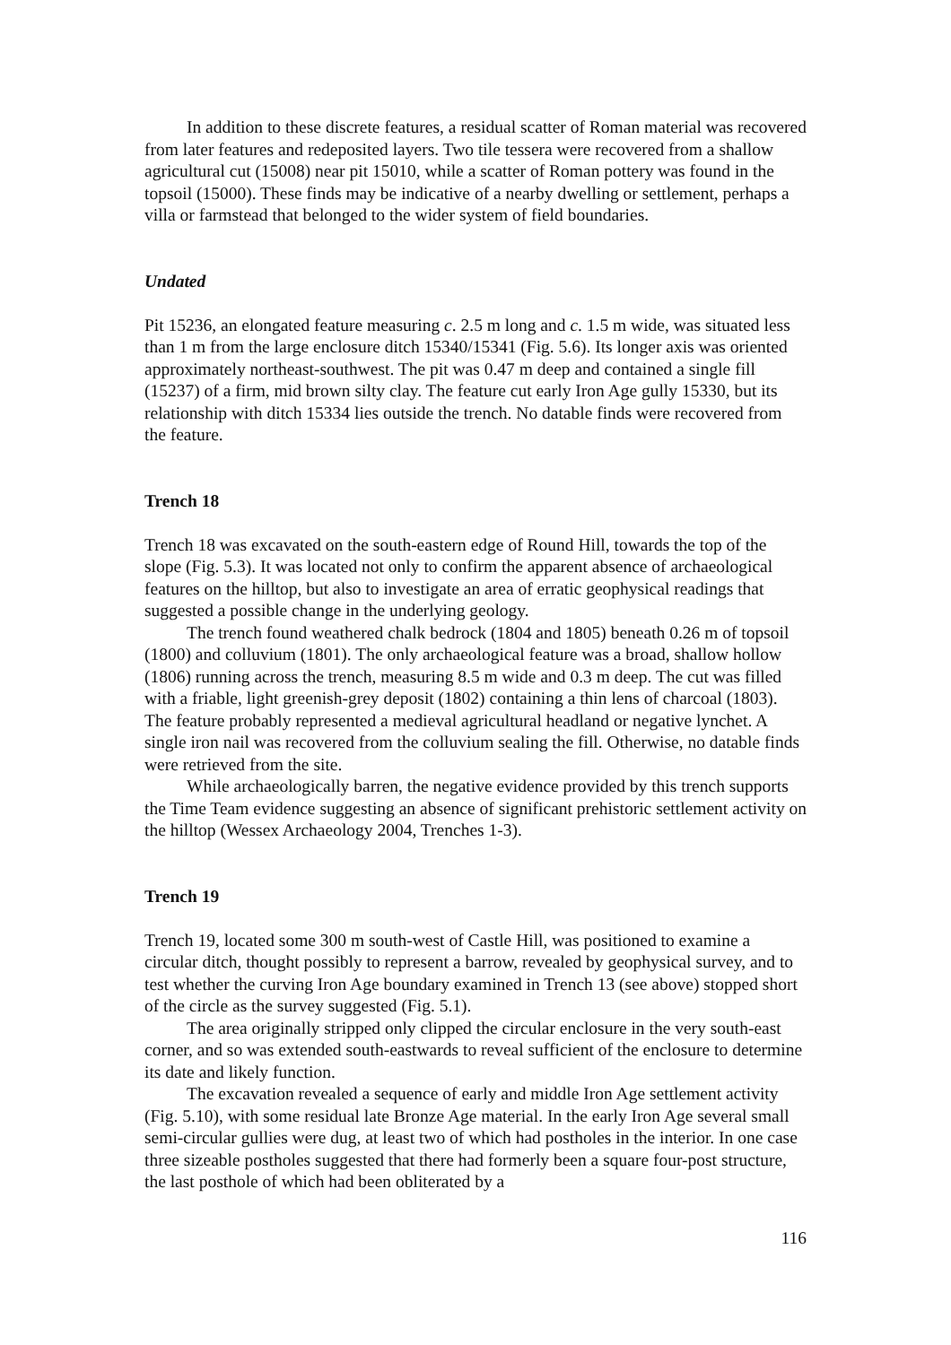In addition to these discrete features, a residual scatter of Roman material was recovered from later features and redeposited layers. Two tile tessera were recovered from a shallow agricultural cut (15008) near pit 15010, while a scatter of Roman pottery was found in the topsoil (15000). These finds may be indicative of a nearby dwelling or settlement, perhaps a villa or farmstead that belonged to the wider system of field boundaries.
Undated
Pit 15236, an elongated feature measuring c. 2.5 m long and c. 1.5 m wide, was situated less than 1 m from the large enclosure ditch 15340/15341 (Fig. 5.6). Its longer axis was oriented approximately northeast-southwest. The pit was 0.47 m deep and contained a single fill (15237) of a firm, mid brown silty clay. The feature cut early Iron Age gully 15330, but its relationship with ditch 15334 lies outside the trench. No datable finds were recovered from the feature.
Trench 18
Trench 18 was excavated on the south-eastern edge of Round Hill, towards the top of the slope (Fig. 5.3). It was located not only to confirm the apparent absence of archaeological features on the hilltop, but also to investigate an area of erratic geophysical readings that suggested a possible change in the underlying geology.
The trench found weathered chalk bedrock (1804 and 1805) beneath 0.26 m of topsoil (1800) and colluvium (1801). The only archaeological feature was a broad, shallow hollow (1806) running across the trench, measuring 8.5 m wide and 0.3 m deep. The cut was filled with a friable, light greenish-grey deposit (1802) containing a thin lens of charcoal (1803). The feature probably represented a medieval agricultural headland or negative lynchet. A single iron nail was recovered from the colluvium sealing the fill. Otherwise, no datable finds were retrieved from the site.
While archaeologically barren, the negative evidence provided by this trench supports the Time Team evidence suggesting an absence of significant prehistoric settlement activity on the hilltop (Wessex Archaeology 2004, Trenches 1-3).
Trench 19
Trench 19, located some 300 m south-west of Castle Hill, was positioned to examine a circular ditch, thought possibly to represent a barrow, revealed by geophysical survey, and to test whether the curving Iron Age boundary examined in Trench 13 (see above) stopped short of the circle as the survey suggested (Fig. 5.1).
The area originally stripped only clipped the circular enclosure in the very south-east corner, and so was extended south-eastwards to reveal sufficient of the enclosure to determine its date and likely function.
The excavation revealed a sequence of early and middle Iron Age settlement activity (Fig. 5.10), with some residual late Bronze Age material. In the early Iron Age several small semi-circular gullies were dug, at least two of which had postholes in the interior. In one case three sizeable postholes suggested that there had formerly been a square four-post structure, the last posthole of which had been obliterated by a
116